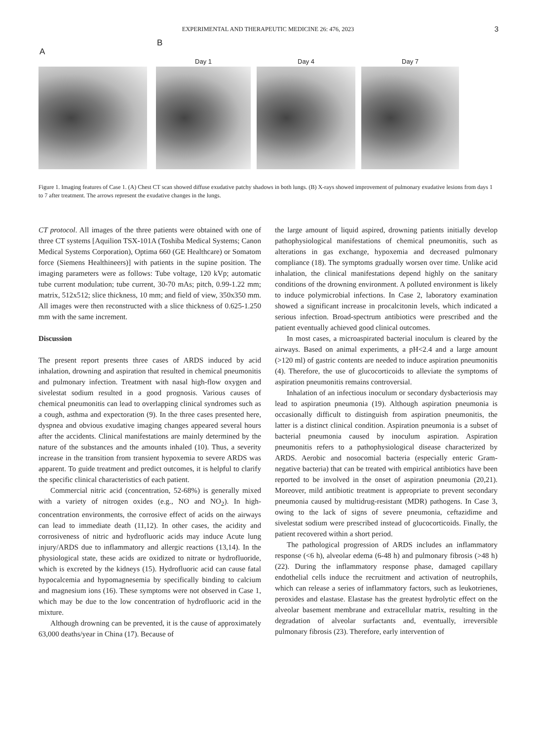EXPERIMENTAL AND THERAPEUTIC MEDICINE 26: 476, 2023 3
A
B
Day 1
Day 4
Day 7
Figure 1. Imaging features of Case 1. (A) Chest CT scan showed diffuse exudative patchy shadows in both lungs. (B) X-rays showed improvement of pulmonary exudative lesions from days 1 to 7 after treatment. The arrows represent the exudative changes in the lungs.
CT protocol. All images of the three patients were obtained with one of three CT systems [Aquilion TSX-101A (Toshiba Medical Systems; Canon Medical Systems Corporation), Optima 660 (GE Healthcare) or Somatom force (Siemens Healthineers)] with patients in the supine position. The imaging parameters were as follows: Tube voltage, 120 kVp; automatic tube current modulation; tube current, 30-70 mAs; pitch, 0.99-1.22 mm; matrix, 512x512; slice thickness, 10 mm; and field of view, 350x350 mm. All images were then reconstructed with a slice thickness of 0.625-1.250 mm with the same increment.
Discussion
The present report presents three cases of ARDS induced by acid inhalation, drowning and aspiration that resulted in chemical pneumonitis and pulmonary infection. Treatment with nasal high-flow oxygen and sivelestat sodium resulted in a good prognosis. Various causes of chemical pneumonitis can lead to overlapping clinical syndromes such as a cough, asthma and expectoration (9). In the three cases presented here, dyspnea and obvious exudative imaging changes appeared several hours after the accidents. Clinical manifestations are mainly determined by the nature of the substances and the amounts inhaled (10). Thus, a severity increase in the transition from transient hypoxemia to severe ARDS was apparent. To guide treatment and predict outcomes, it is helpful to clarify the specific clinical characteristics of each patient.
Commercial nitric acid (concentration, 52-68%) is generally mixed with a variety of nitrogen oxides (e.g., NO and NO<sub>2</sub>). In high-concentration environments, the corrosive effect of acids on the airways can lead to immediate death (11,12). In other cases, the acidity and corrosiveness of nitric and hydrofluoric acids may induce Acute lung injury/ARDS due to inflammatory and allergic reactions (13,14). In the physiological state, these acids are oxidized to nitrate or hydrofluoride, which is excreted by the kidneys (15). Hydrofluoric acid can cause fatal hypocalcemia and hypomagnesemia by specifically binding to calcium and magnesium ions (16). These symptoms were not observed in Case 1, which may be due to the low concentration of hydrofluoric acid in the mixture.
Although drowning can be prevented, it is the cause of approximately 63,000 deaths/year in China (17). Because of
the large amount of liquid aspired, drowning patients initially develop pathophysiological manifestations of chemical pneumonitis, such as alterations in gas exchange, hypoxemia and decreased pulmonary compliance (18). The symptoms gradually worsen over time. Unlike acid inhalation, the clinical manifestations depend highly on the sanitary conditions of the drowning environment. A polluted environment is likely to induce polymicrobial infections. In Case 2, laboratory examination showed a significant increase in procalcitonin levels, which indicated a serious infection. Broad-spectrum antibiotics were prescribed and the patient eventually achieved good clinical outcomes.
In most cases, a microaspirated bacterial inoculum is cleared by the airways. Based on animal experiments, a pH<2.4 and a large amount (>120 ml) of gastric contents are needed to induce aspiration pneumonitis (4). Therefore, the use of glucocorticoids to alleviate the symptoms of aspiration pneumonitis remains controversial.
Inhalation of an infectious inoculum or secondary dysbacteriosis may lead to aspiration pneumonia (19). Although aspiration pneumonia is occasionally difficult to distinguish from aspiration pneumonitis, the latter is a distinct clinical condition. Aspiration pneumonia is a subset of bacterial pneumonia caused by inoculum aspiration. Aspiration pneumonitis refers to a pathophysiological disease characterized by ARDS. Aerobic and nosocomial bacteria (especially enteric Gram-negative bacteria) that can be treated with empirical antibiotics have been reported to be involved in the onset of aspiration pneumonia (20,21). Moreover, mild antibiotic treatment is appropriate to prevent secondary pneumonia caused by multidrug-resistant (MDR) pathogens. In Case 3, owing to the lack of signs of severe pneumonia, ceftazidime and sivelestat sodium were prescribed instead of glucocorticoids. Finally, the patient recovered within a short period.
The pathological progression of ARDS includes an inflammatory response (<6 h), alveolar edema (6-48 h) and pulmonary fibrosis (>48 h) (22). During the inflammatory response phase, damaged capillary endothelial cells induce the recruitment and activation of neutrophils, which can release a series of inflammatory factors, such as leukotrienes, peroxides and elastase. Elastase has the greatest hydrolytic effect on the alveolar basement membrane and extracellular matrix, resulting in the degradation of alveolar surfactants and, eventually, irreversible pulmonary fibrosis (23). Therefore, early intervention of